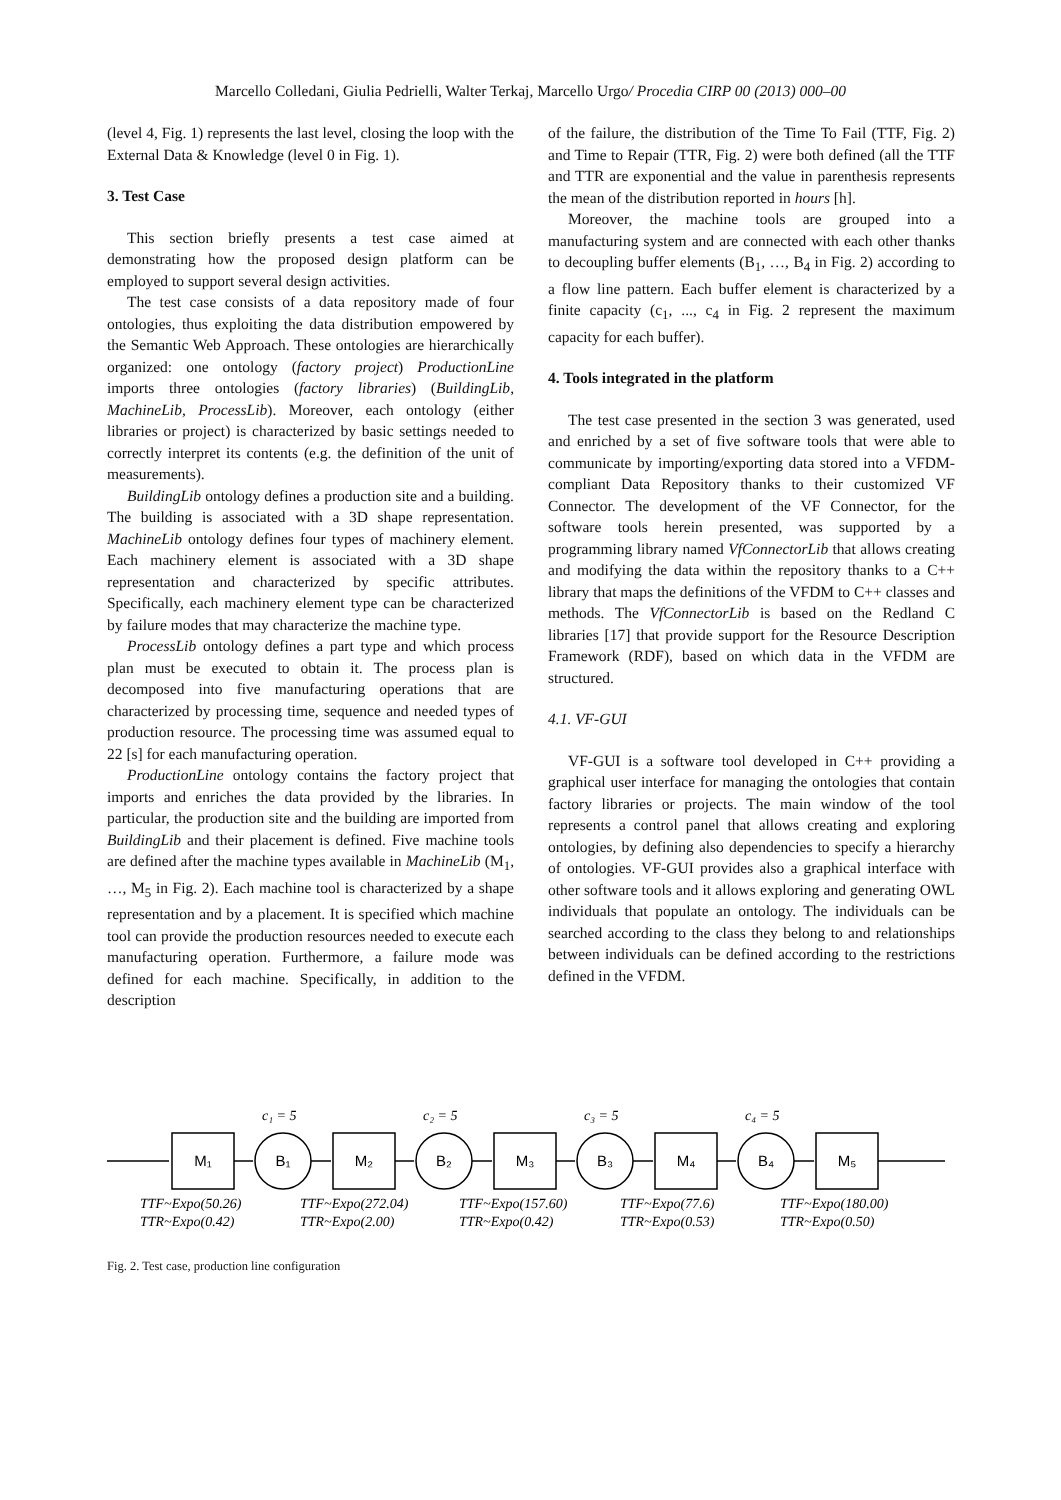Marcello Colledani, Giulia Pedrielli, Walter Terkaj, Marcello Urgo/ Procedia CIRP 00 (2013) 000–00
(level 4, Fig. 1) represents the last level, closing the loop with the External Data & Knowledge (level 0 in Fig. 1).
3. Test Case
This section briefly presents a test case aimed at demonstrating how the proposed design platform can be employed to support several design activities.
The test case consists of a data repository made of four ontologies, thus exploiting the data distribution empowered by the Semantic Web Approach. These ontologies are hierarchically organized: one ontology (factory project) ProductionLine imports three ontologies (factory libraries) (BuildingLib, MachineLib, ProcessLib). Moreover, each ontology (either libraries or project) is characterized by basic settings needed to correctly interpret its contents (e.g. the definition of the unit of measurements).
BuildingLib ontology defines a production site and a building. The building is associated with a 3D shape representation. MachineLib ontology defines four types of machinery element. Each machinery element is associated with a 3D shape representation and characterized by specific attributes. Specifically, each machinery element type can be characterized by failure modes that may characterize the machine type.
ProcessLib ontology defines a part type and which process plan must be executed to obtain it. The process plan is decomposed into five manufacturing operations that are characterized by processing time, sequence and needed types of production resource. The processing time was assumed equal to 22 [s] for each manufacturing operation.
ProductionLine ontology contains the factory project that imports and enriches the data provided by the libraries. In particular, the production site and the building are imported from BuildingLib and their placement is defined. Five machine tools are defined after the machine types available in MachineLib (M<sub>1</sub>, …, M<sub>5</sub> in Fig. 2). Each machine tool is characterized by a shape representation and by a placement. It is specified which machine tool can provide the production resources needed to execute each manufacturing operation. Furthermore, a failure mode was defined for each machine. Specifically, in addition to the description
of the failure, the distribution of the Time To Fail (TTF, Fig. 2) and Time to Repair (TTR, Fig. 2) were both defined (all the TTF and TTR are exponential and the value in parenthesis represents the mean of the distribution reported in hours [h].
Moreover, the machine tools are grouped into a manufacturing system and are connected with each other thanks to decoupling buffer elements (B<sub>1</sub>, …, B<sub>4</sub> in Fig. 2) according to a flow line pattern. Each buffer element is characterized by a finite capacity (c<sub>1</sub>, ..., c<sub>4</sub> in Fig. 2 represent the maximum capacity for each buffer).
4. Tools integrated in the platform
The test case presented in the section 3 was generated, used and enriched by a set of five software tools that were able to communicate by importing/exporting data stored into a VFDM-compliant Data Repository thanks to their customized VF Connector. The development of the VF Connector, for the software tools herein presented, was supported by a programming library named VfConnectorLib that allows creating and modifying the data within the repository thanks to a C++ library that maps the definitions of the VFDM to C++ classes and methods. The VfConnectorLib is based on the Redland C libraries [17] that provide support for the Resource Description Framework (RDF), based on which data in the VFDM are structured.
4.1. VF-GUI
VF-GUI is a software tool developed in C++ providing a graphical user interface for managing the ontologies that contain factory libraries or projects. The main window of the tool represents a control panel that allows creating and exploring ontologies, by defining also dependencies to specify a hierarchy of ontologies. VF-GUI provides also a graphical interface with other software tools and it allows exploring and generating OWL individuals that populate an ontology. The individuals can be searched according to the class they belong to and relationships between individuals can be defined according to the restrictions defined in the VFDM.
M₁
B₁
M₂
B₂
M₃
B₃
M₄
B₄
M₅
c₁ = 5
c₂ = 5
c₃ = 5
c₄ = 5
TTF~Expo(50.26)
TTR~Expo(0.42)
TTF~Expo(272.04)
TTR~Expo(2.00)
TTF~Expo(157.60)
TTR~Expo(0.42)
TTF~Expo(77.6)
TTR~Expo(0.53)
TTF~Expo(180.00)
TTR~Expo(0.50)
Fig. 2. Test case, production line configuration